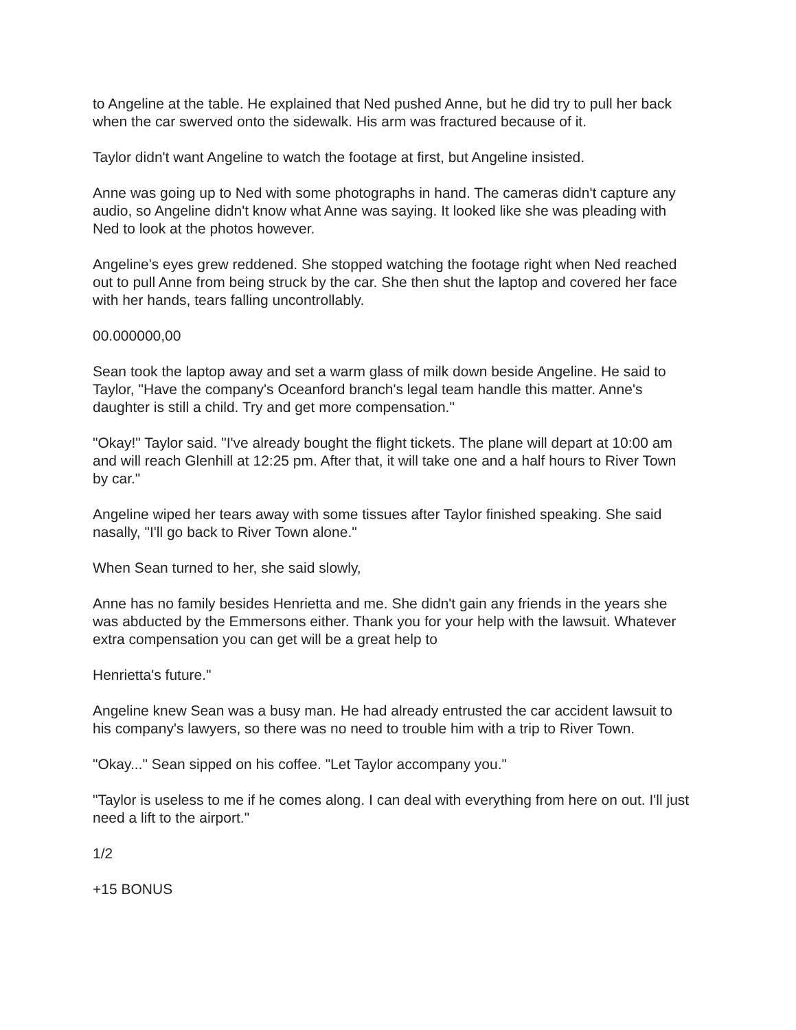to Angeline at the table. He explained that Ned pushed Anne, but he did try to pull her back when the car swerved onto the sidewalk. His arm was fractured because of it.
Taylor didn't want Angeline to watch the footage at first, but Angeline insisted.
Anne was going up to Ned with some photographs in hand. The cameras didn't capture any audio, so Angeline didn't know what Anne was saying. It looked like she was pleading with Ned to look at the photos however.
Angeline's eyes grew reddened. She stopped watching the footage right when Ned reached out to pull Anne from being struck by the car. She then shut the laptop and covered her face with her hands, tears falling uncontrollably.
00.000000,00
Sean took the laptop away and set a warm glass of milk down beside Angeline. He said to Taylor, "Have the company's Oceanford branch's legal team handle this matter. Anne's daughter is still a child. Try and get more compensation."
"Okay!" Taylor said. "I've already bought the flight tickets. The plane will depart at 10:00 am and will reach Glenhill at 12:25 pm. After that, it will take one and a half hours to River Town by car."
Angeline wiped her tears away with some tissues after Taylor finished speaking. She said nasally, "I'll go back to River Town alone."
When Sean turned to her, she said slowly,
Anne has no family besides Henrietta and me. She didn't gain any friends in the years she was abducted by the Emmersons either. Thank you for your help with the lawsuit. Whatever extra compensation you can get will be a great help to
Henrietta's future."
Angeline knew Sean was a busy man. He had already entrusted the car accident lawsuit to his company's lawyers, so there was no need to trouble him with a trip to River Town.
"Okay..." Sean sipped on his coffee. "Let Taylor accompany you."
"Taylor is useless to me if he comes along. I can deal with everything from here on out. I'll just need a lift to the airport."
1/2
+15 BONUS